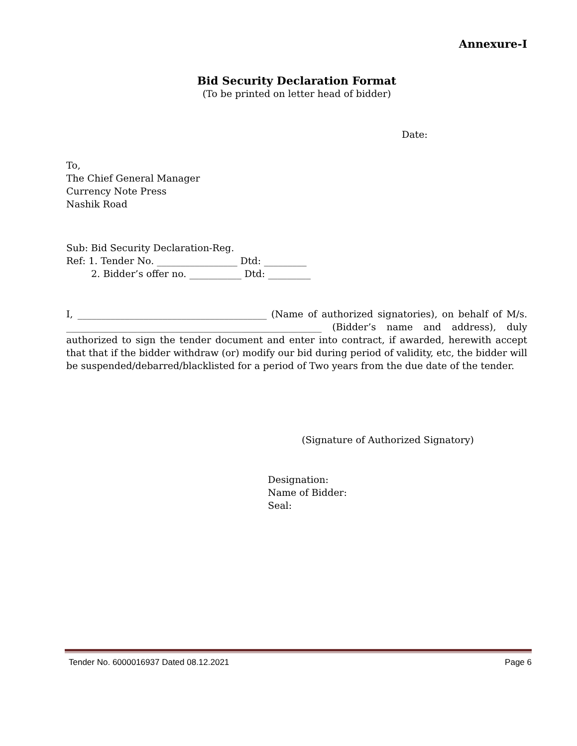Annexure-I
Bid Security Declaration Format
(To be printed on letter head of bidder)
Date:
To,
The Chief General Manager
Currency Note Press
Nashik Road
Sub: Bid Security Declaration-Reg.
Ref: 1. Tender No. _________________ Dtd: _________
2. Bidder’s offer no. ___________ Dtd: _________
I, ________________________________________ (Name of authorized signatories), on behalf of M/s. ______________________________________________________ (Bidder’s name and address), duly authorized to sign the tender document and enter into contract, if awarded, herewith accept that that if the bidder withdraw (or) modify our bid during period of validity, etc, the bidder will be suspended/debarred/blacklisted for a period of Two years from the due date of the tender.
(Signature of Authorized Signatory)
Designation:
Name of Bidder:
Seal:
Tender No. 6000016937 Dated 08.12.2021 Page 6